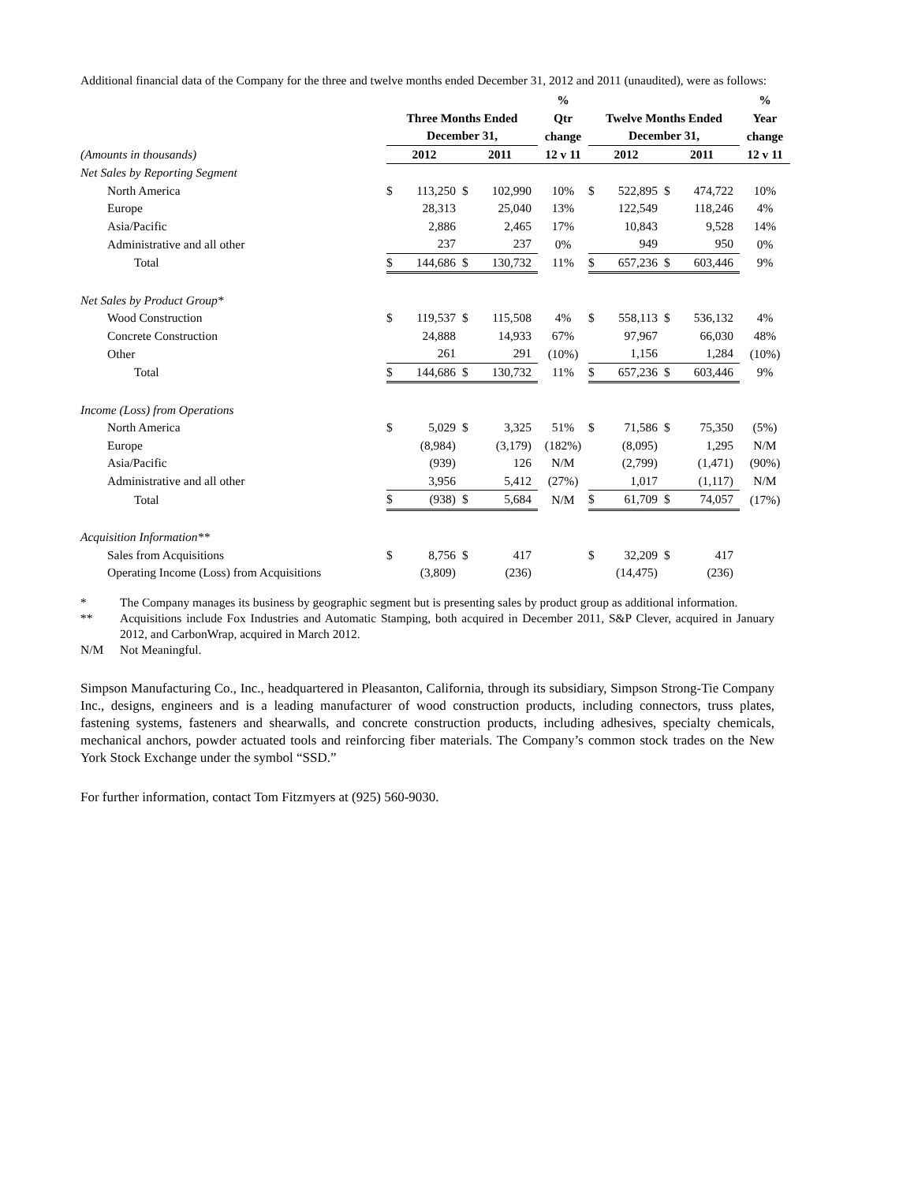Additional financial data of the Company for the three and twelve months ended December 31, 2012 and 2011 (unaudited), were as follows:
| | | | | | % | | | | | % |
| --- | --- | --- | --- | --- | --- | --- | --- | --- | --- | --- |
| | Three Months Ended | | | | Qtr | Twelve Months Ended | | | | Year |
| | December 31, | | | | change | December 31, | | | | change |
| (Amounts in thousands) | 2012 | | 2011 | | 12 v 11 | 2012 | | 2011 | | 12 v 11 |
| Net Sales by Reporting Segment | | | | | | | | | | |
| North America | $ | 113,250 | $ | 102,990 | 10% | $ | 522,895 | $ | 474,722 | 10% |
| Europe | | 28,313 | | 25,040 | 13% | | 122,549 | | 118,246 | 4% |
| Asia/Pacific | | 2,886 | | 2,465 | 17% | | 10,843 | | 9,528 | 14% |
| Administrative and all other | | 237 | | 237 | 0% | | 949 | | 950 | 0% |
| Total | $ | 144,686 | $ | 130,732 | 11% | $ | 657,236 | $ | 603,446 | 9% |
| Net Sales by Product Group* | | | | | | | | | | |
| Wood Construction | $ | 119,537 | $ | 115,508 | 4% | $ | 558,113 | $ | 536,132 | 4% |
| Concrete Construction | | 24,888 | | 14,933 | 67% | | 97,967 | | 66,030 | 48% |
| Other | | 261 | | 291 | (10%) | | 1,156 | | 1,284 | (10%) |
| Total | $ | 144,686 | $ | 130,732 | 11% | $ | 657,236 | $ | 603,446 | 9% |
| Income (Loss) from Operations | | | | | | | | | | |
| North America | $ | 5,029 | $ | 3,325 | 51% | $ | 71,586 | $ | 75,350 | (5%) |
| Europe | | (8,984) | | (3,179) | (182%) | | (8,095) | | 1,295 | N/M |
| Asia/Pacific | | (939) | | 126 | N/M | | (2,799) | | (1,471) | (90%) |
| Administrative and all other | | 3,956 | | 5,412 | (27%) | | 1,017 | | (1,117) | N/M |
| Total | $ | (938) | $ | 5,684 | N/M | $ | 61,709 | $ | 74,057 | (17%) |
| Acquisition Information** | | | | | | | | | | |
| Sales from Acquisitions | $ | 8,756 | $ | 417 | | $ | 32,209 | $ | 417 | |
| Operating Income (Loss) from Acquisitions | | (3,809) | | (236) | | | (14,475) | | (236) | |
| * | The Company manages its business by geographic segment but is presenting sales by product group as additional information. |
| ** | Acquisitions include Fox Industries and Automatic Stamping, both acquired in December 2011, S&P Clever, acquired in January 2012, and CarbonWrap, acquired in March 2012. |
| N/M | Not Meaningful. |
Simpson Manufacturing Co., Inc., headquartered in Pleasanton, California, through its subsidiary, Simpson Strong-Tie Company Inc., designs, engineers and is a leading manufacturer of wood construction products, including connectors, truss plates, fastening systems, fasteners and shearwalls, and concrete construction products, including adhesives, specialty chemicals, mechanical anchors, powder actuated tools and reinforcing fiber materials. The Company’s common stock trades on the New York Stock Exchange under the symbol “SSD.”
For further information, contact Tom Fitzmyers at (925) 560-9030.